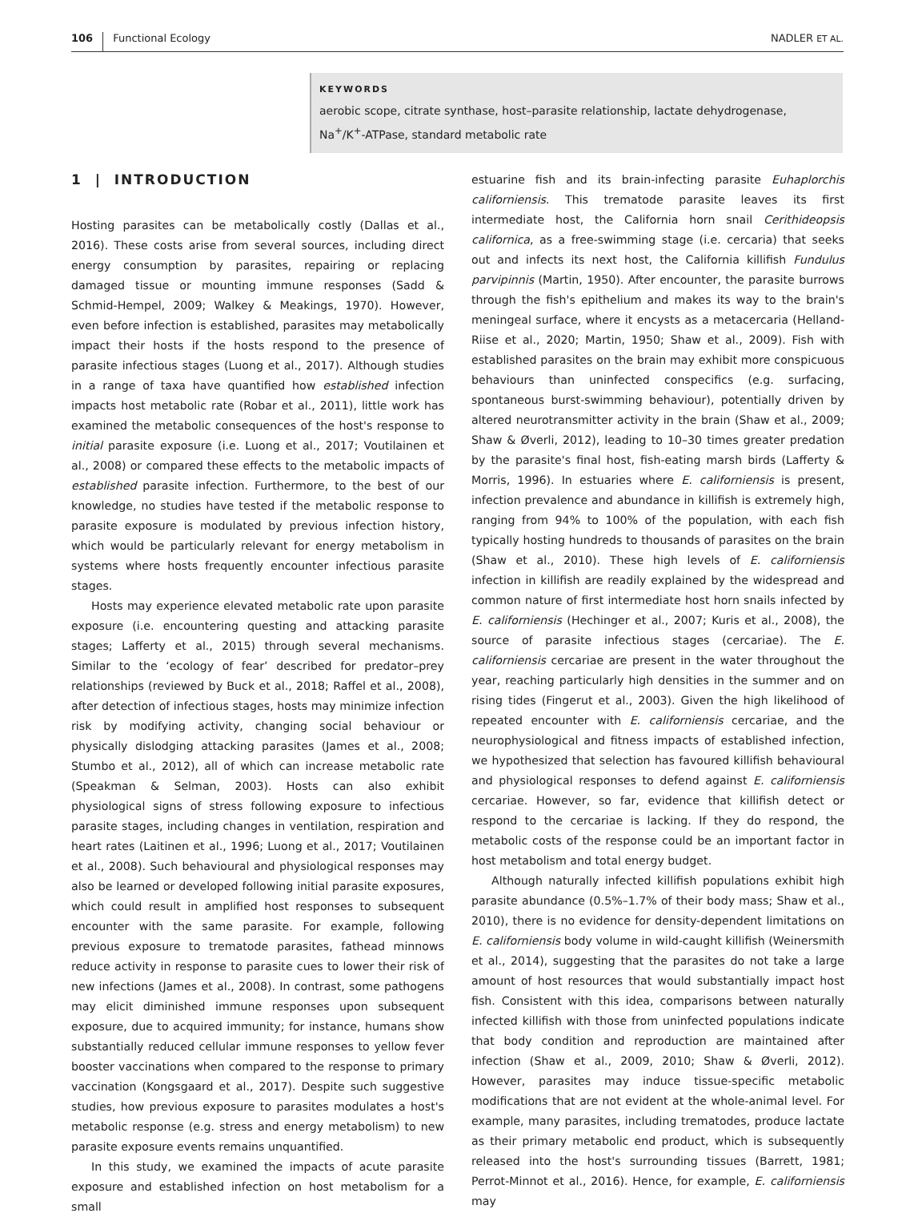106 Functional Ecology NADLER ET AL.
KEYWORDS
aerobic scope, citrate synthase, host–parasite relationship, lactate dehydrogenase, Na<sup>+</sup>/K<sup>+</sup>-ATPase, standard metabolic rate
1 | INTRODUCTION
Hosting parasites can be metabolically costly (Dallas et al., 2016). These costs arise from several sources, including direct energy consumption by parasites, repairing or replacing damaged tissue or mounting immune responses (Sadd & Schmid-Hempel, 2009; Walkey & Meakings, 1970). However, even before infection is established, parasites may metabolically impact their hosts if the hosts respond to the presence of parasite infectious stages (Luong et al., 2017). Although studies in a range of taxa have quantified how established infection impacts host metabolic rate (Robar et al., 2011), little work has examined the metabolic consequences of the host's response to initial parasite exposure (i.e. Luong et al., 2017; Voutilainen et al., 2008) or compared these effects to the metabolic impacts of established parasite infection. Furthermore, to the best of our knowledge, no studies have tested if the metabolic response to parasite exposure is modulated by previous infection history, which would be particularly relevant for energy metabolism in systems where hosts frequently encounter infectious parasite stages.
Hosts may experience elevated metabolic rate upon parasite exposure (i.e. encountering questing and attacking parasite stages; Lafferty et al., 2015) through several mechanisms. Similar to the ‘ecology of fear’ described for predator–prey relationships (reviewed by Buck et al., 2018; Raffel et al., 2008), after detection of infectious stages, hosts may minimize infection risk by modifying activity, changing social behaviour or physically dislodging attacking parasites (James et al., 2008; Stumbo et al., 2012), all of which can increase metabolic rate (Speakman & Selman, 2003). Hosts can also exhibit physiological signs of stress following exposure to infectious parasite stages, including changes in ventilation, respiration and heart rates (Laitinen et al., 1996; Luong et al., 2017; Voutilainen et al., 2008). Such behavioural and physiological responses may also be learned or developed following initial parasite exposures, which could result in amplified host responses to subsequent encounter with the same parasite. For example, following previous exposure to trematode parasites, fathead minnows reduce activity in response to parasite cues to lower their risk of new infections (James et al., 2008). In contrast, some pathogens may elicit diminished immune responses upon subsequent exposure, due to acquired immunity; for instance, humans show substantially reduced cellular immune responses to yellow fever booster vaccinations when compared to the response to primary vaccination (Kongsgaard et al., 2017). Despite such suggestive studies, how previous exposure to parasites modulates a host's metabolic response (e.g. stress and energy metabolism) to new parasite exposure events remains unquantified.
In this study, we examined the impacts of acute parasite exposure and established infection on host metabolism for a small
estuarine fish and its brain-infecting parasite Euhaplorchis californiensis. This trematode parasite leaves its first intermediate host, the California horn snail Cerithideopsis californica, as a free-swimming stage (i.e. cercaria) that seeks out and infects its next host, the California killifish Fundulus parvipinnis (Martin, 1950). After encounter, the parasite burrows through the fish's epithelium and makes its way to the brain's meningeal surface, where it encysts as a metacercaria (Helland-Riise et al., 2020; Martin, 1950; Shaw et al., 2009). Fish with established parasites on the brain may exhibit more conspicuous behaviours than uninfected conspecifics (e.g. surfacing, spontaneous burst-swimming behaviour), potentially driven by altered neurotransmitter activity in the brain (Shaw et al., 2009; Shaw & Øverli, 2012), leading to 10–30 times greater predation by the parasite's final host, fish-eating marsh birds (Lafferty & Morris, 1996). In estuaries where E. californiensis is present, infection prevalence and abundance in killifish is extremely high, ranging from 94% to 100% of the population, with each fish typically hosting hundreds to thousands of parasites on the brain (Shaw et al., 2010). These high levels of E. californiensis infection in killifish are readily explained by the widespread and common nature of first intermediate host horn snails infected by E. californiensis (Hechinger et al., 2007; Kuris et al., 2008), the source of parasite infectious stages (cercariae). The E. californiensis cercariae are present in the water throughout the year, reaching particularly high densities in the summer and on rising tides (Fingerut et al., 2003). Given the high likelihood of repeated encounter with E. californiensis cercariae, and the neurophysiological and fitness impacts of established infection, we hypothesized that selection has favoured killifish behavioural and physiological responses to defend against E. californiensis cercariae. However, so far, evidence that killifish detect or respond to the cercariae is lacking. If they do respond, the metabolic costs of the response could be an important factor in host metabolism and total energy budget.
Although naturally infected killifish populations exhibit high parasite abundance (0.5%–1.7% of their body mass; Shaw et al., 2010), there is no evidence for density-dependent limitations on E. californiensis body volume in wild-caught killifish (Weinersmith et al., 2014), suggesting that the parasites do not take a large amount of host resources that would substantially impact host fish. Consistent with this idea, comparisons between naturally infected killifish with those from uninfected populations indicate that body condition and reproduction are maintained after infection (Shaw et al., 2009, 2010; Shaw & Øverli, 2012). However, parasites may induce tissue-specific metabolic modifications that are not evident at the whole-animal level. For example, many parasites, including trematodes, produce lactate as their primary metabolic end product, which is subsequently released into the host's surrounding tissues (Barrett, 1981; Perrot-Minnot et al., 2016). Hence, for example, E. californiensis may